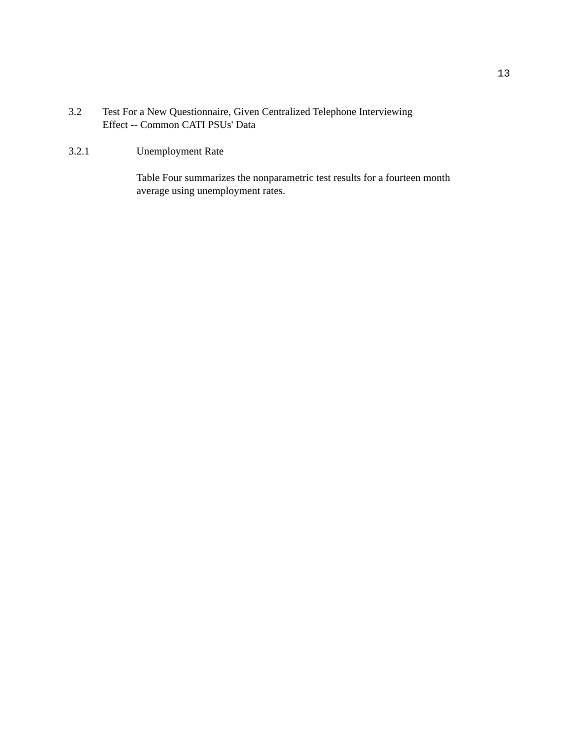13
3.2 Test For a New Questionnaire, Given Centralized Telephone Interviewing
Effect -- Common CATI PSUs' Data
3.2.1 Unemployment Rate
Table Four summarizes the nonparametric test results for a fourteen month
average using unemployment rates.